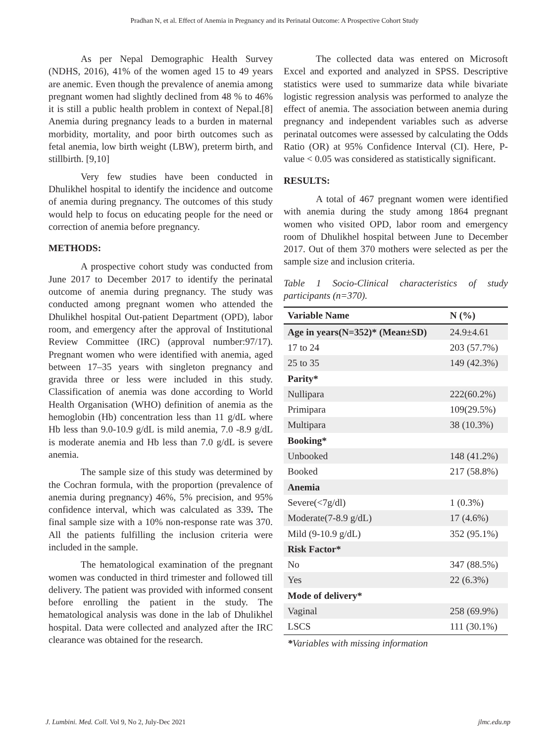Pradhan N, et al. Effect of Anemia in Pregnancy and its Perinatal Outcome: A Prospective Cohort Study
As per Nepal Demographic Health Survey (NDHS, 2016), 41% of the women aged 15 to 49 years are anemic. Even though the prevalence of anemia among pregnant women had slightly declined from 48 % to 46% it is still a public health problem in context of Nepal.[8] Anemia during pregnancy leads to a burden in maternal morbidity, mortality, and poor birth outcomes such as fetal anemia, low birth weight (LBW), preterm birth, and stillbirth. [9,10]
Very few studies have been conducted in Dhulikhel hospital to identify the incidence and outcome of anemia during pregnancy. The outcomes of this study would help to focus on educating people for the need or correction of anemia before pregnancy.
METHODS:
A prospective cohort study was conducted from June 2017 to December 2017 to identify the perinatal outcome of anemia during pregnancy. The study was conducted among pregnant women who attended the Dhulikhel hospital Out-patient Department (OPD), labor room, and emergency after the approval of Institutional Review Committee (IRC) (approval number:97/17). Pregnant women who were identified with anemia, aged between 17–35 years with singleton pregnancy and gravida three or less were included in this study. Classification of anemia was done according to World Health Organisation (WHO) definition of anemia as the hemoglobin (Hb) concentration less than 11 g/dL where Hb less than 9.0-10.9 g/dL is mild anemia, 7.0 -8.9 g/dL is moderate anemia and Hb less than 7.0 g/dL is severe anemia.
The sample size of this study was determined by the Cochran formula, with the proportion (prevalence of anemia during pregnancy) 46%, 5% precision, and 95% confidence interval, which was calculated as 339. The final sample size with a 10% non-response rate was 370. All the patients fulfilling the inclusion criteria were included in the sample.
The hematological examination of the pregnant women was conducted in third trimester and followed till delivery. The patient was provided with informed consent before enrolling the patient in the study. The hematological analysis was done in the lab of Dhulikhel hospital. Data were collected and analyzed after the IRC clearance was obtained for the research.
The collected data was entered on Microsoft Excel and exported and analyzed in SPSS. Descriptive statistics were used to summarize data while bivariate logistic regression analysis was performed to analyze the effect of anemia. The association between anemia during pregnancy and independent variables such as adverse perinatal outcomes were assessed by calculating the Odds Ratio (OR) at 95% Confidence Interval (CI). Here, P-value < 0.05 was considered as statistically significant.
RESULTS:
A total of 467 pregnant women were identified with anemia during the study among 1864 pregnant women who visited OPD, labor room and emergency room of Dhulikhel hospital between June to December 2017. Out of them 370 mothers were selected as per the sample size and inclusion criteria.
Table 1 Socio-Clinical characteristics of study participants (n=370).
| Variable Name | N (%) |
| --- | --- |
| Age in years(N=352)* (Mean±SD) | 24.9±4.61 |
| 17 to 24 | 203 (57.7%) |
| 25 to 35 | 149 (42.3%) |
| Parity* | |
| Nullipara | 222(60.2%) |
| Primipara | 109(29.5%) |
| Multipara | 38 (10.3%) |
| Booking* | |
| Unbooked | 148 (41.2%) |
| Booked | 217 (58.8%) |
| Anemia | |
| Severe(<7g/dl) | 1 (0.3%) |
| Moderate(7-8.9 g/dL) | 17 (4.6%) |
| Mild (9-10.9 g/dL) | 352 (95.1%) |
| Risk Factor* | |
| No | 347 (88.5%) |
| Yes | 22 (6.3%) |
| Mode of delivery* | |
| Vaginal | 258 (69.9%) |
| LSCS | 111 (30.1%) |
*Variables with missing information
J. Lumbini. Med. Coll. Vol 9, No 2, July-Dec 2021 jlmc.edu.np